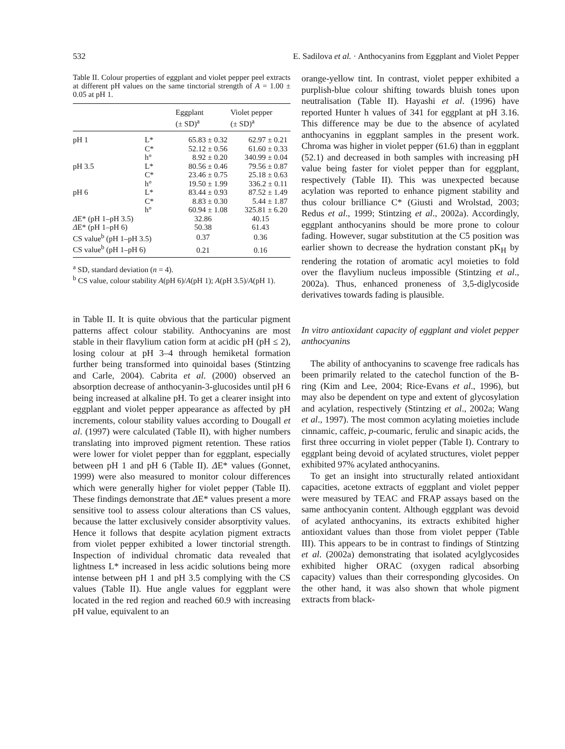532 E. Sadilova et al. · Anthocyanins from Eggplant and Violet Pepper
Table II. Colour properties of eggplant and violet pepper peel extracts at different pH values on the same tinctorial strength of A = 1.00 ± 0.05 at pH 1.
| | | Eggplant (± SD)<sup>a</sup> | Violet pepper (± SD)<sup>a</sup> |
| --- | --- | --- | --- |
| pH 1 | L* | 65.83 ± 0.32 | 62.97 ± 0.21 |
| | C* | 52.12 ± 0.56 | 61.60 ± 0.33 |
| | h° | 8.92 ± 0.20 | 340.99 ± 0.04 |
| pH 3.5 | L* | 80.56 ± 0.46 | 79.56 ± 0.87 |
| | C* | 23.46 ± 0.75 | 25.18 ± 0.63 |
| | h° | 19.50 ± 1.99 | 336.2 ± 0.11 |
| pH 6 | L* | 83.44 ± 0.93 | 87.52 ± 1.49 |
| | C* | 8.83 ± 0.30 | 5.44 ± 1.87 |
| | h° | 60.94 ± 1.08 | 325.81 ± 6.20 |
| Δ E* (pH 1–pH 3.5) | | 32.86 | 40.15 |
| Δ E* (pH 1–pH 6) | | 50.38 | 61.43 |
| CS value<sup>b</sup> (pH 1–pH 3.5) | | 0.37 | 0.36 |
| CS value<sup>b</sup> (pH 1–pH 6) | | 0.21 | 0.16 |
<sup>a</sup> SD, standard deviation (n = 4).
<sup>b</sup> CS value, colour stability A(pH 6)/A(pH 1); A(pH 3.5)/A(pH 1).
in Table II. It is quite obvious that the particular pigment patterns affect colour stability. Anthocyanins are most stable in their flavylium cation form at acidic pH (pH ≤ 2), losing colour at pH 3–4 through hemiketal formation further being transformed into quinoidal bases (Stintzing and Carle, 2004). Cabrita et al. (2000) observed an absorption decrease of anthocyanin-3-glucosides until pH 6 being increased at alkaline pH. To get a clearer insight into eggplant and violet pepper appearance as affected by pH increments, colour stability values according to Dougall et al. (1997) were calculated (Table II), with higher numbers translating into improved pigment retention. These ratios were lower for violet pepper than for eggplant, especially between pH 1 and pH 6 (Table II). ΔE* values (Gonnet, 1999) were also measured to monitor colour differences which were generally higher for violet pepper (Table II). These findings demonstrate that ΔE* values present a more sensitive tool to assess colour alterations than CS values, because the latter exclusively consider absorptivity values. Hence it follows that despite acylation pigment extracts from violet pepper exhibited a lower tinctorial strength. Inspection of individual chromatic data revealed that lightness L* increased in less acidic solutions being more intense between pH 1 and pH 3.5 complying with the CS values (Table II). Hue angle values for eggplant were located in the red region and reached 60.9 with increasing pH value, equivalent to an
orange-yellow tint. In contrast, violet pepper exhibited a purplish-blue colour shifting towards bluish tones upon neutralisation (Table II). Hayashi et al. (1996) have reported Hunter h values of 341 for eggplant at pH 3.16. This difference may be due to the absence of acylated anthocyanins in eggplant samples in the present work. Chroma was higher in violet pepper (61.6) than in eggplant (52.1) and decreased in both samples with increasing pH value being faster for violet pepper than for eggplant, respectively (Table II). This was unexpected because acylation was reported to enhance pigment stability and thus colour brilliance C* (Giusti and Wrolstad, 2003; Redus et al., 1999; Stintzing et al., 2002a). Accordingly, eggplant anthocyanins should be more prone to colour fading. However, sugar substitution at the C5 position was earlier shown to decrease the hydration constant pK<sub>H</sub> by rendering the rotation of aromatic acyl moieties to fold over the flavylium nucleus impossible (Stintzing et al., 2002a). Thus, enhanced proneness of 3,5-diglycoside derivatives towards fading is plausible.
In vitro antioxidant capacity of eggplant and violet pepper anthocyanins
The ability of anthocyanins to scavenge free radicals has been primarily related to the catechol function of the B-ring (Kim and Lee, 2004; Rice-Evans et al., 1996), but may also be dependent on type and extent of glycosylation and acylation, respectively (Stintzing et al., 2002a; Wang et al., 1997). The most common acylating moieties include cinnamic, caffeic, p-coumaric, ferulic and sinapic acids, the first three occurring in violet pepper (Table I). Contrary to eggplant being devoid of acylated structures, violet pepper exhibited 97% acylated anthocyanins.
To get an insight into structurally related antioxidant capacities, acetone extracts of eggplant and violet pepper were measured by TEAC and FRAP assays based on the same anthocyanin content. Although eggplant was devoid of acylated anthocyanins, its extracts exhibited higher antioxidant values than those from violet pepper (Table III). This appears to be in contrast to findings of Stintzing et al. (2002a) demonstrating that isolated acylglycosides exhibited higher ORAC (oxygen radical absorbing capacity) values than their corresponding glycosides. On the other hand, it was also shown that whole pigment extracts from black-